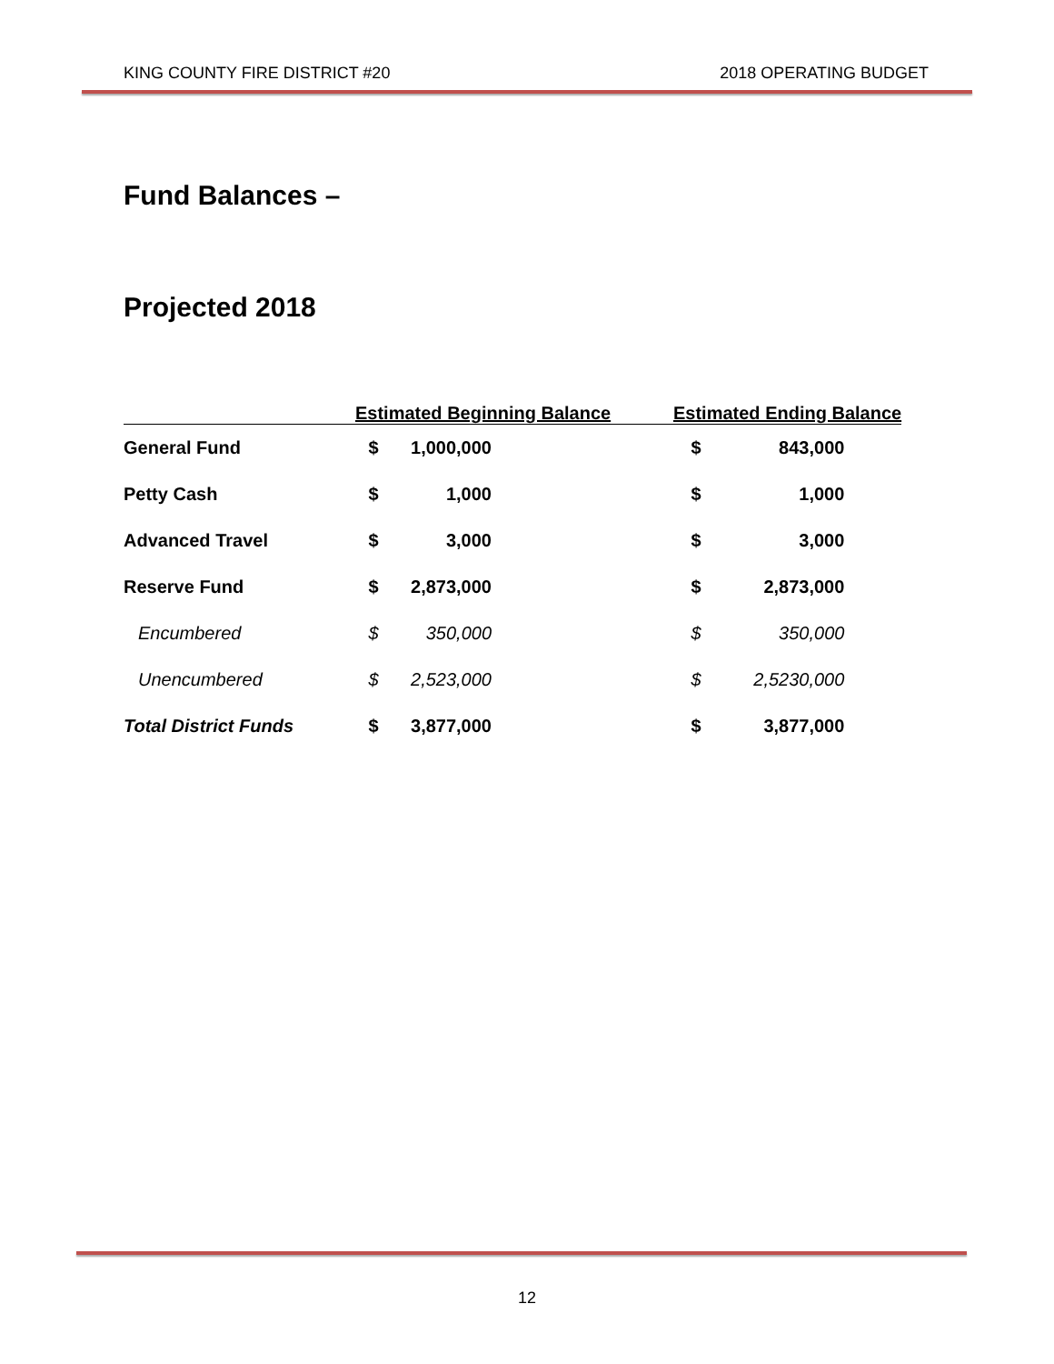KING COUNTY FIRE DISTRICT #20 2018 OPERATING BUDGET
Fund Balances –
Projected 2018
| | Estimated Beginning Balance | | | Estimated Ending Balance | | |
| --- | --- | --- | --- | --- | --- | --- |
| General Fund | $ | 1,000,000 | | $ | 843,000 | |
| Petty Cash | $ | 1,000 | | $ | 1,000 | |
| Advanced Travel | $ | 3,000 | | $ | 3,000 | |
| Reserve Fund | $ | 2,873,000 | | $ | 2,873,000 | |
| Encumbered | $ | 350,000 | | $ | 350,000 | |
| Unencumbered | $ | 2,523,000 | | $ | 2,5230,000 | |
| Total District Funds | $ | 3,877,000 | | $ | 3,877,000 | |
12